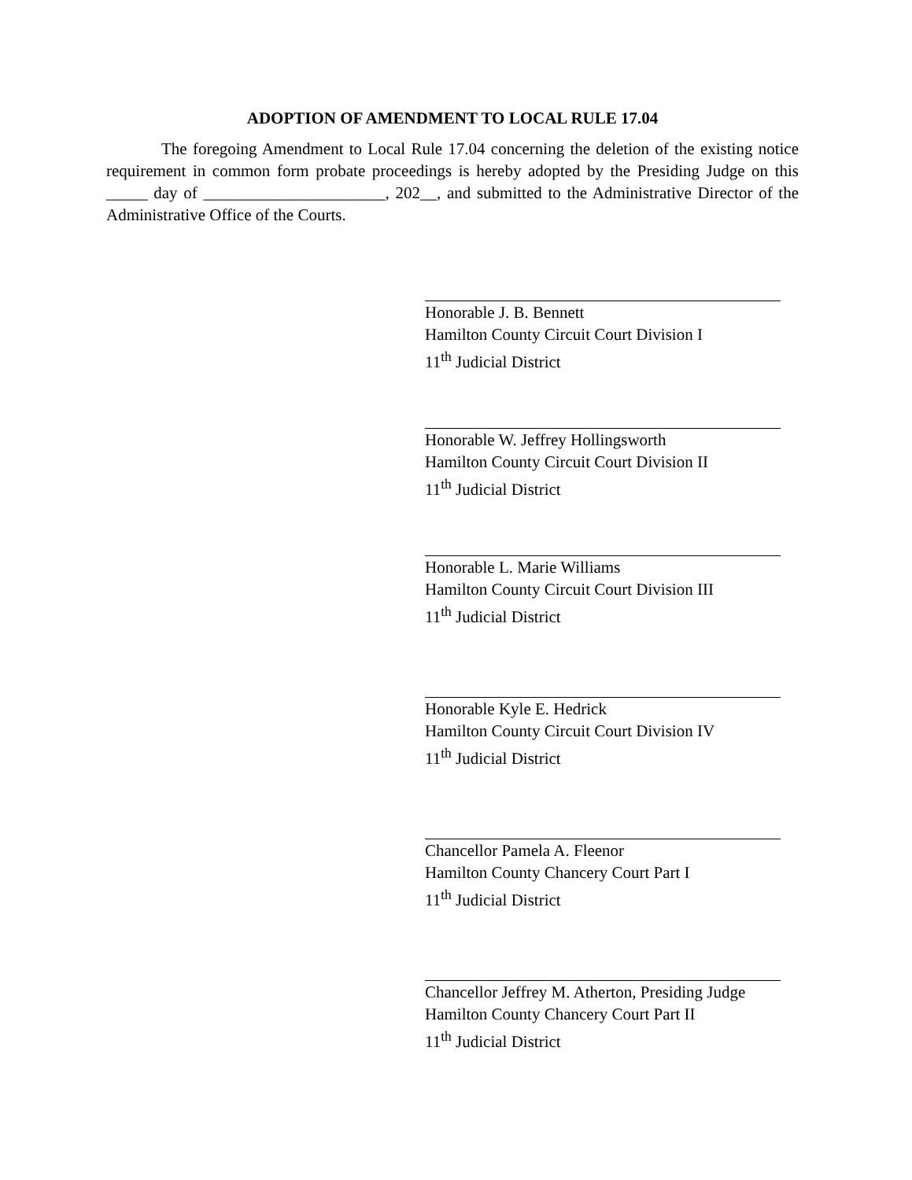ADOPTION OF AMENDMENT TO LOCAL RULE 17.04
The foregoing Amendment to Local Rule 17.04 concerning the deletion of the existing notice requirement in common form probate proceedings is hereby adopted by the Presiding Judge on this _____ day of ______________________, 202__, and submitted to the Administrative Director of the Administrative Office of the Courts.
Honorable J. B. Bennett
Hamilton County Circuit Court Division I
11<sup>th</sup> Judicial District
Honorable W. Jeffrey Hollingsworth
Hamilton County Circuit Court Division II
11<sup>th</sup> Judicial District
Honorable L. Marie Williams
Hamilton County Circuit Court Division III
11<sup>th</sup> Judicial District
Honorable Kyle E. Hedrick
Hamilton County Circuit Court Division IV
11<sup>th</sup> Judicial District
Chancellor Pamela A. Fleenor
Hamilton County Chancery Court Part I
11<sup>th</sup> Judicial District
Chancellor Jeffrey M. Atherton, Presiding Judge
Hamilton County Chancery Court Part II
11<sup>th</sup> Judicial District